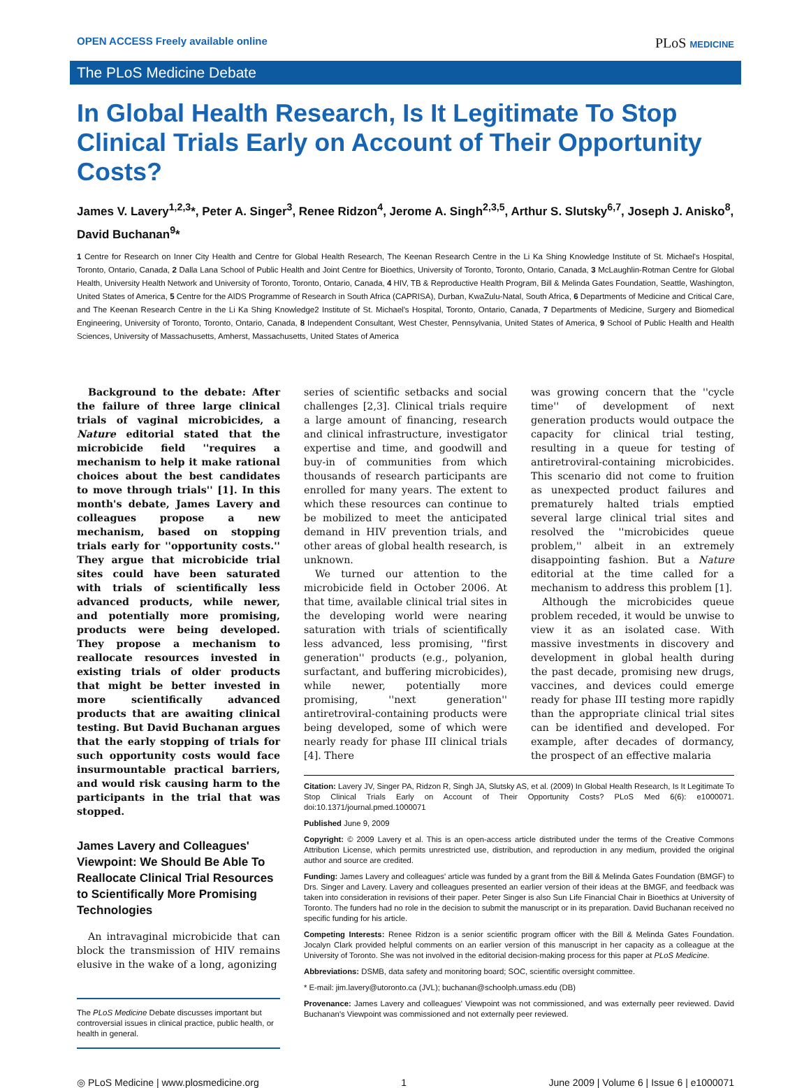OPEN ACCESS Freely available online
PLoS MEDICINE
The PLoS Medicine Debate
In Global Health Research, Is It Legitimate To Stop Clinical Trials Early on Account of Their Opportunity Costs?
James V. Lavery<sup>1,2,3</sup>*, Peter A. Singer<sup>3</sup>, Renee Ridzon<sup>4</sup>, Jerome A. Singh<sup>2,3,5</sup>, Arthur S. Slutsky<sup>6,7</sup>, Joseph J. Anisko<sup>8</sup>, David Buchanan<sup>9</sup>*
1 Centre for Research on Inner City Health and Centre for Global Health Research, The Keenan Research Centre in the Li Ka Shing Knowledge Institute of St. Michael's Hospital, Toronto, Ontario, Canada, 2 Dalla Lana School of Public Health and Joint Centre for Bioethics, University of Toronto, Toronto, Ontario, Canada, 3 McLaughlin-Rotman Centre for Global Health, University Health Network and University of Toronto, Toronto, Ontario, Canada, 4 HIV, TB & Reproductive Health Program, Bill & Melinda Gates Foundation, Seattle, Washington, United States of America, 5 Centre for the AIDS Programme of Research in South Africa (CAPRISA), Durban, KwaZulu-Natal, South Africa, 6 Departments of Medicine and Critical Care, and The Keenan Research Centre in the Li Ka Shing Knowledge2 Institute of St. Michael's Hospital, Toronto, Ontario, Canada, 7 Departments of Medicine, Surgery and Biomedical Engineering, University of Toronto, Toronto, Ontario, Canada, 8 Independent Consultant, West Chester, Pennsylvania, United States of America, 9 School of Public Health and Health Sciences, University of Massachusetts, Amherst, Massachusetts, United States of America
Background to the debate: After the failure of three large clinical trials of vaginal microbicides, a Nature editorial stated that the microbicide field ''requires a mechanism to help it make rational choices about the best candidates to move through trials'' [1]. In this month's debate, James Lavery and colleagues propose a new mechanism, based on stopping trials early for ''opportunity costs.'' They argue that microbicide trial sites could have been saturated with trials of scientifically less advanced products, while newer, and potentially more promising, products were being developed. They propose a mechanism to reallocate resources invested in existing trials of older products that might be better invested in more scientifically advanced products that are awaiting clinical testing. But David Buchanan argues that the early stopping of trials for such opportunity costs would face insurmountable practical barriers, and would risk causing harm to the participants in the trial that was stopped.
James Lavery and Colleagues' Viewpoint: We Should Be Able To Reallocate Clinical Trial Resources to Scientifically More Promising Technologies
An intravaginal microbicide that can block the transmission of HIV remains elusive in the wake of a long, agonizing
The PLoS Medicine Debate discusses important but controversial issues in clinical practice, public health, or health in general.
series of scientific setbacks and social challenges [2,3]. Clinical trials require a large amount of financing, research and clinical infrastructure, investigator expertise and time, and goodwill and buy-in of communities from which thousands of research participants are enrolled for many years. The extent to which these resources can continue to be mobilized to meet the anticipated demand in HIV prevention trials, and other areas of global health research, is unknown.
We turned our attention to the microbicide field in October 2006. At that time, available clinical trial sites in the developing world were nearing saturation with trials of scientifically less advanced, less promising, ''first generation'' products (e.g., polyanion, surfactant, and buffering microbicides), while newer, potentially more promising, ''next generation'' antiretroviral-containing products were being developed, some of which were nearly ready for phase III clinical trials [4]. There
was growing concern that the ''cycle time'' of development of next generation products would outpace the capacity for clinical trial testing, resulting in a queue for testing of antiretroviral-containing microbicides. This scenario did not come to fruition as unexpected product failures and prematurely halted trials emptied several large clinical trial sites and resolved the ''microbicides queue problem,'' albeit in an extremely disappointing fashion. But a Nature editorial at the time called for a mechanism to address this problem [1].
Although the microbicides queue problem receded, it would be unwise to view it as an isolated case. With massive investments in discovery and development in global health during the past decade, promising new drugs, vaccines, and devices could emerge ready for phase III testing more rapidly than the appropriate clinical trial sites can be identified and developed. For example, after decades of dormancy, the prospect of an effective malaria
Citation: Lavery JV, Singer PA, Ridzon R, Singh JA, Slutsky AS, et al. (2009) In Global Health Research, Is It Legitimate To Stop Clinical Trials Early on Account of Their Opportunity Costs? PLoS Med 6(6): e1000071. doi:10.1371/journal.pmed.1000071
Published June 9, 2009
Copyright: © 2009 Lavery et al. This is an open-access article distributed under the terms of the Creative Commons Attribution License, which permits unrestricted use, distribution, and reproduction in any medium, provided the original author and source are credited.
Funding: James Lavery and colleagues' article was funded by a grant from the Bill & Melinda Gates Foundation (BMGF) to Drs. Singer and Lavery. Lavery and colleagues presented an earlier version of their ideas at the BMGF, and feedback was taken into consideration in revisions of their paper. Peter Singer is also Sun Life Financial Chair in Bioethics at University of Toronto. The funders had no role in the decision to submit the manuscript or in its preparation. David Buchanan received no specific funding for his article.
Competing Interests: Renee Ridzon is a senior scientific program officer with the Bill & Melinda Gates Foundation. Jocalyn Clark provided helpful comments on an earlier version of this manuscript in her capacity as a colleague at the University of Toronto. She was not involved in the editorial decision-making process for this paper at PLoS Medicine.
Abbreviations: DSMB, data safety and monitoring board; SOC, scientific oversight committee.
* E-mail: jim.lavery@utoronto.ca (JVL); buchanan@schoolph.umass.edu (DB)
Provenance: James Lavery and colleagues' Viewpoint was not commissioned, and was externally peer reviewed. David Buchanan's Viewpoint was commissioned and not externally peer reviewed.
◎ PLoS Medicine | www.plosmedicine.org 1 June 2009 | Volume 6 | Issue 6 | e1000071